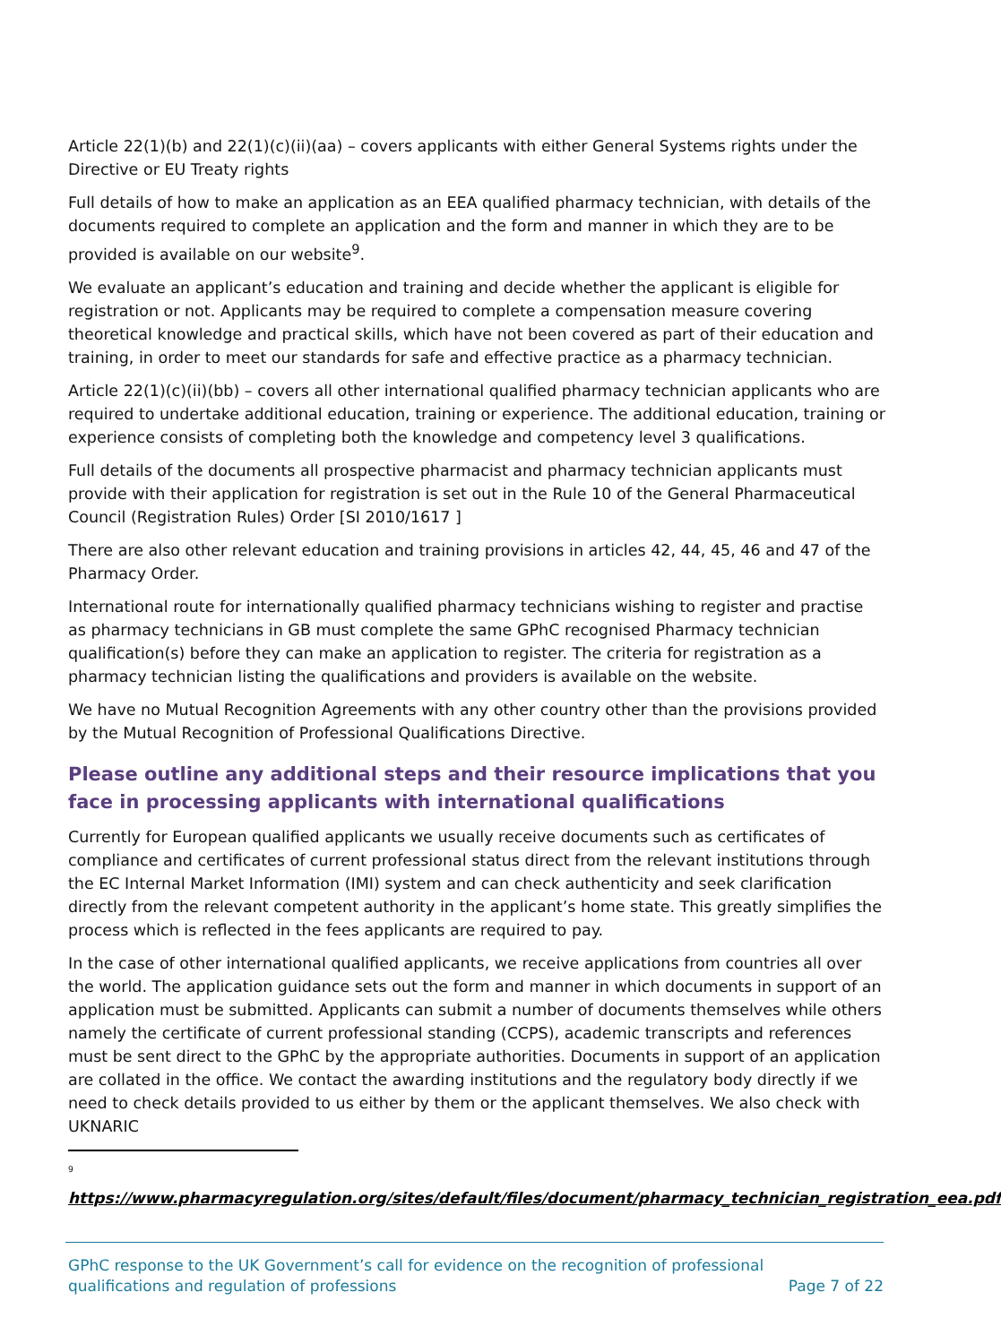Article 22(1)(b) and 22(1)(c)(ii)(aa) – covers applicants with either General Systems rights under the Directive or EU Treaty rights
Full details of how to make an application as an EEA qualified pharmacy technician, with details of the documents required to complete an application and the form and manner in which they are to be provided is available on our website<sup>9</sup>.
We evaluate an applicant’s education and training and decide whether the applicant is eligible for registration or not. Applicants may be required to complete a compensation measure covering theoretical knowledge and practical skills, which have not been covered as part of their education and training, in order to meet our standards for safe and effective practice as a pharmacy technician.
Article 22(1)(c)(ii)(bb) – covers all other international qualified pharmacy technician applicants who are required to undertake additional education, training or experience. The additional education, training or experience consists of completing both the knowledge and competency level 3 qualifications.
Full details of the documents all prospective pharmacist and pharmacy technician applicants must provide with their application for registration is set out in the Rule 10 of the General Pharmaceutical Council (Registration Rules) Order [SI 2010/1617 ]
There are also other relevant education and training provisions in articles 42, 44, 45, 46 and 47 of the Pharmacy Order.
International route for internationally qualified pharmacy technicians wishing to register and practise as pharmacy technicians in GB must complete the same GPhC recognised Pharmacy technician qualification(s) before they can make an application to register. The criteria for registration as a pharmacy technician listing the qualifications and providers is available on the website.
We have no Mutual Recognition Agreements with any other country other than the provisions provided by the Mutual Recognition of Professional Qualifications Directive.
Please outline any additional steps and their resource implications that you face in processing applicants with international qualifications
Currently for European qualified applicants we usually receive documents such as certificates of compliance and certificates of current professional status direct from the relevant institutions through the EC Internal Market Information (IMI) system and can check authenticity and seek clarification directly from the relevant competent authority in the applicant’s home state. This greatly simplifies the process which is reflected in the fees applicants are required to pay.
In the case of other international qualified applicants, we receive applications from countries all over the world. The application guidance sets out the form and manner in which documents in support of an application must be submitted. Applicants can submit a number of documents themselves while others namely the certificate of current professional standing (CCPS), academic transcripts and references must be sent direct to the GPhC by the appropriate authorities. Documents in support of an application are collated in the office. We contact the awarding institutions and the regulatory body directly if we need to check details provided to us either by them or the applicant themselves. We also check with UKNARIC
<sup>9</sup>
https://www.pharmacyregulation.org/sites/default/files/document/pharmacy_technician_registration_eea.pdf
GPhC response to the UK Government’s call for evidence on the recognition of professional
qualifications and regulation of professions
Page 7 of 22